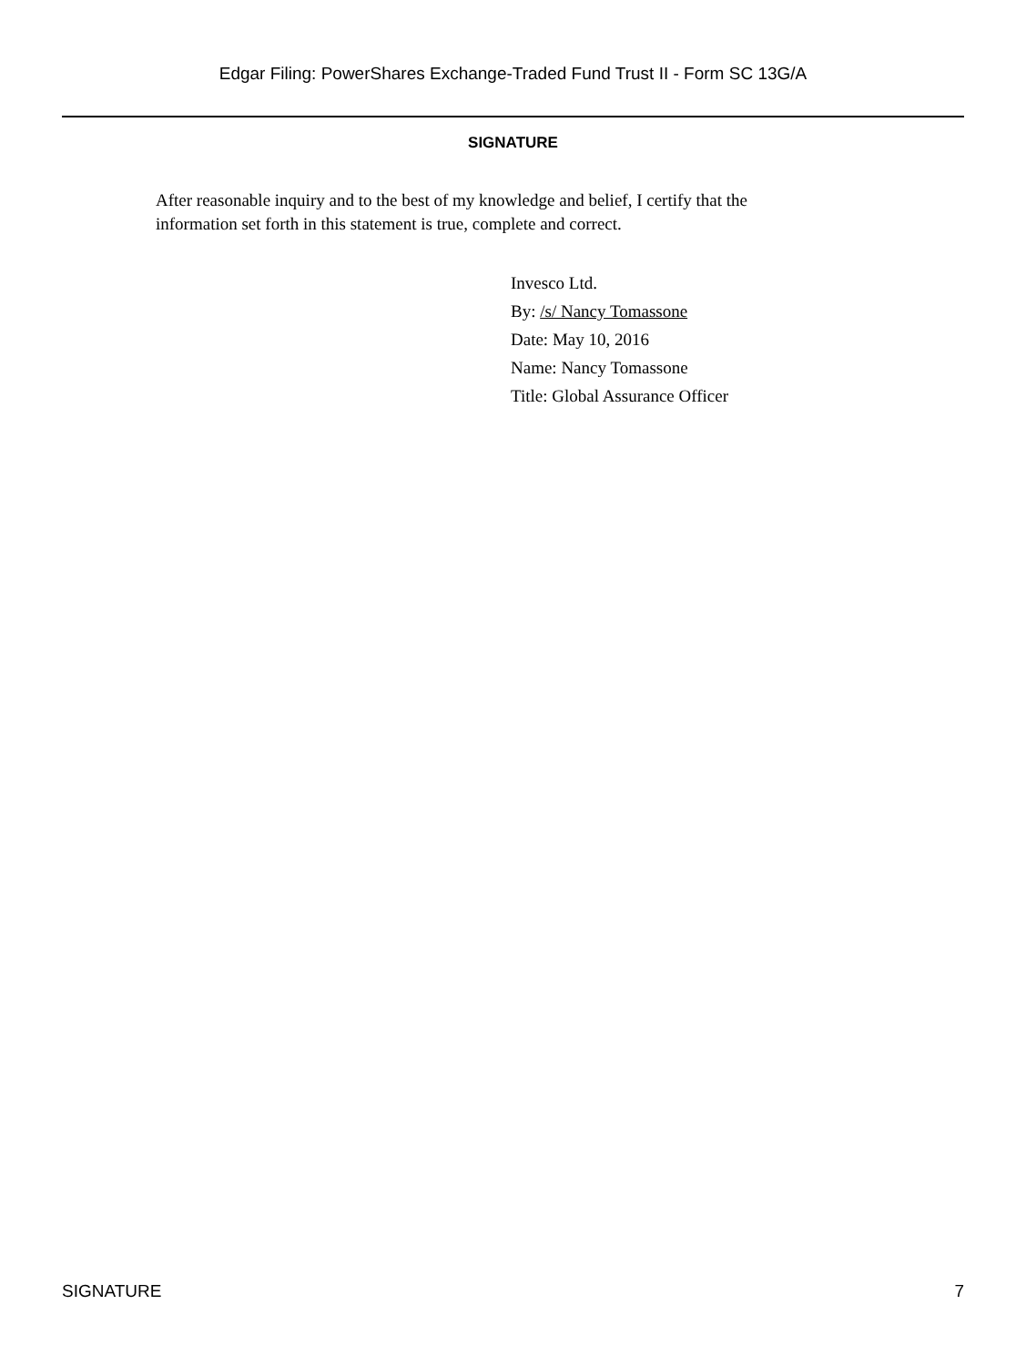Edgar Filing: PowerShares Exchange-Traded Fund Trust II - Form SC 13G/A
SIGNATURE
After reasonable inquiry and to the best of my knowledge and belief, I certify that the information set forth in this statement is true, complete and correct.
Invesco Ltd.
By: /s/ Nancy Tomassone
Date: May 10, 2016
Name: Nancy Tomassone
Title: Global Assurance Officer
SIGNATURE 7